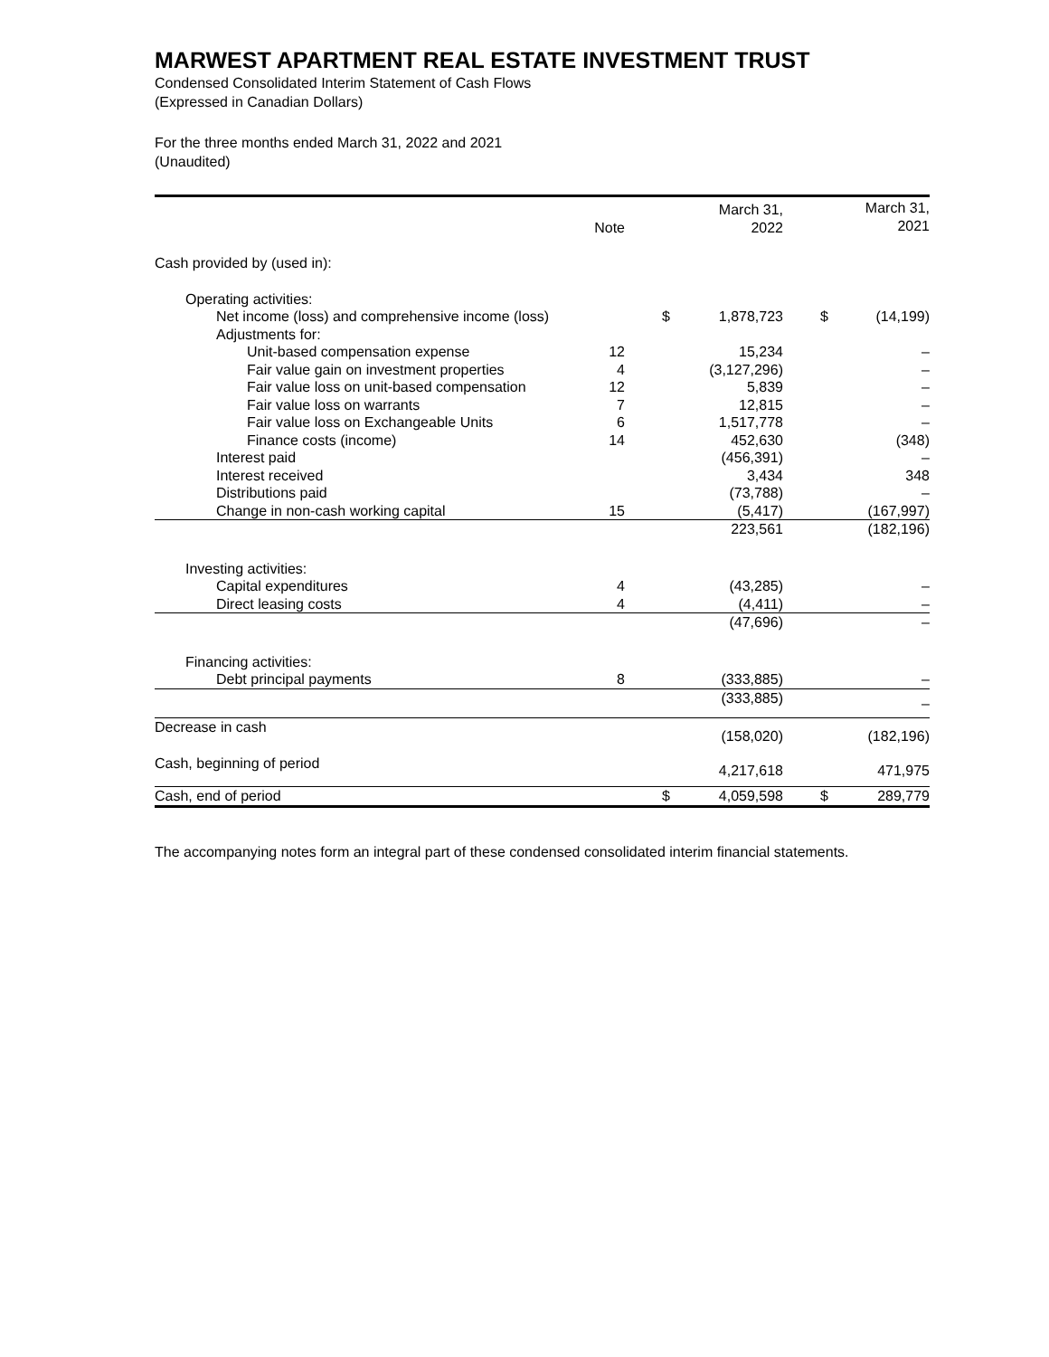MARWEST APARTMENT REAL ESTATE INVESTMENT TRUST
Condensed Consolidated Interim Statement of Cash Flows
(Expressed in Canadian Dollars)
For the three months ended March 31, 2022 and 2021
(Unaudited)
| | Note | | March 31, 2022 | | March 31, 2021 |
| --- | --- | --- | --- | --- | --- |
| Cash provided by (used in): | | | | | |
| Operating activities: | | | | | |
| Net income (loss) and comprehensive income (loss) | | $ | 1,878,723 | $ | (14,199) |
| Adjustments for: | | | | | |
| Unit-based compensation expense | 12 | | 15,234 | | – |
| Fair value gain on investment properties | 4 | | (3,127,296) | | – |
| Fair value loss on unit-based compensation | 12 | | 5,839 | | – |
| Fair value loss on warrants | 7 | | 12,815 | | – |
| Fair value loss on Exchangeable Units | 6 | | 1,517,778 | | – |
| Finance costs (income) | 14 | | 452,630 | | (348) |
| Interest paid | | | (456,391) | | – |
| Interest received | | | 3,434 | | 348 |
| Distributions paid | | | (73,788) | | – |
| Change in non-cash working capital | 15 | | (5,417) | | (167,997) |
| | | | 223,561 | | (182,196) |
| Investing activities: | | | | | |
| Capital expenditures | 4 | | (43,285) | | – |
| Direct leasing costs | 4 | | (4,411) | | – |
| | | | (47,696) | | – |
| Financing activities: | | | | | |
| Debt principal payments | 8 | | (333,885) | | – |
| | | | (333,885) | | – |
| Decrease in cash | | | (158,020) | | (182,196) |
| Cash, beginning of period | | | 4,217,618 | | 471,975 |
| Cash, end of period | | $ | 4,059,598 | $ | 289,779 |
The accompanying notes form an integral part of these condensed consolidated interim financial statements.